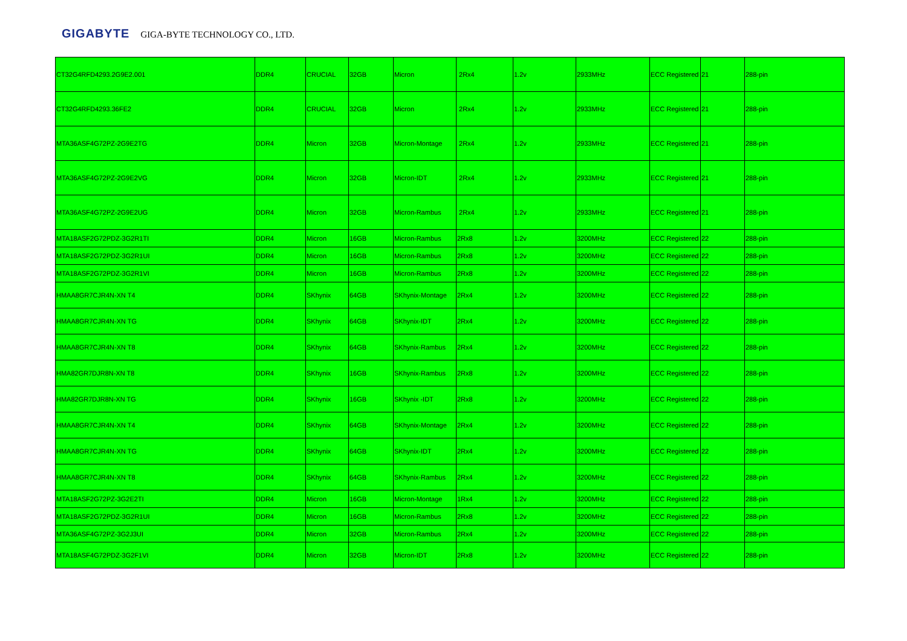GIGABYTE GIGA-BYTE TECHNOLOGY CO., LTD.
| CT32G4RFD4293.2G9E2.001 | DDR4 | CRUCIAL | 32GB | Micron | 2Rx4 | 1.2v | 2933MHz | ECC Registered | 21 | 288-pin |
| CT32G4RFD4293.36FE2 | DDR4 | CRUCIAL | 32GB | Micron | 2Rx4 | 1.2v | 2933MHz | ECC Registered | 21 | 288-pin |
| MTA36ASF4G72PZ-2G9E2TG | DDR4 | Micron | 32GB | Micron-Montage | 2Rx4 | 1.2v | 2933MHz | ECC Registered | 21 | 288-pin |
| MTA36ASF4G72PZ-2G9E2VG | DDR4 | Micron | 32GB | Micron-IDT | 2Rx4 | 1.2v | 2933MHz | ECC Registered | 21 | 288-pin |
| MTA36ASF4G72PZ-2G9E2UG | DDR4 | Micron | 32GB | Micron-Rambus | 2Rx4 | 1.2v | 2933MHz | ECC Registered | 21 | 288-pin |
| MTA18ASF2G72PDZ-3G2R1TI | DDR4 | Micron | 16GB | Micron-Rambus | 2Rx8 | 1.2v | 3200MHz | ECC Registered | 22 | 288-pin |
| MTA18ASF2G72PDZ-3G2R1UI | DDR4 | Micron | 16GB | Micron-Rambus | 2Rx8 | 1.2v | 3200MHz | ECC Registered | 22 | 288-pin |
| MTA18ASF2G72PDZ-3G2R1VI | DDR4 | Micron | 16GB | Micron-Rambus | 2Rx8 | 1.2v | 3200MHz | ECC Registered | 22 | 288-pin |
| HMAA8GR7CJR4N-XN T4 | DDR4 | SKhynix | 64GB | SKhynix-Montage | 2Rx4 | 1.2v | 3200MHz | ECC Registered | 22 | 288-pin |
| HMAA8GR7CJR4N-XN TG | DDR4 | SKhynix | 64GB | SKhynix-IDT | 2Rx4 | 1.2v | 3200MHz | ECC Registered | 22 | 288-pin |
| HMAA8GR7CJR4N-XN T8 | DDR4 | SKhynix | 64GB | SKhynix-Rambus | 2Rx4 | 1.2v | 3200MHz | ECC Registered | 22 | 288-pin |
| HMA82GR7DJR8N-XN T8 | DDR4 | SKhynix | 16GB | SKhynix-Rambus | 2Rx8 | 1.2v | 3200MHz | ECC Registered | 22 | 288-pin |
| HMA82GR7DJR8N-XN TG | DDR4 | SKhynix | 16GB | SKhynix -IDT | 2Rx8 | 1.2v | 3200MHz | ECC Registered | 22 | 288-pin |
| HMAA8GR7CJR4N-XN T4 | DDR4 | SKhynix | 64GB | SKhynix-Montage | 2Rx4 | 1.2v | 3200MHz | ECC Registered | 22 | 288-pin |
| HMAA8GR7CJR4N-XN TG | DDR4 | SKhynix | 64GB | SKhynix-IDT | 2Rx4 | 1.2v | 3200MHz | ECC Registered | 22 | 288-pin |
| HMAA8GR7CJR4N-XN T8 | DDR4 | SKhynix | 64GB | SKhynix-Rambus | 2Rx4 | 1.2v | 3200MHz | ECC Registered | 22 | 288-pin |
| MTA18ASF2G72PZ-3G2E2TI | DDR4 | Micron | 16GB | Micron-Montage | 1Rx4 | 1.2v | 3200MHz | ECC Registered | 22 | 288-pin |
| MTA18ASF2G72PDZ-3G2R1UI | DDR4 | Micron | 16GB | Micron-Rambus | 2Rx8 | 1.2v | 3200MHz | ECC Registered | 22 | 288-pin |
| MTA36ASF4G72PZ-3G2J3UI | DDR4 | Micron | 32GB | Micron-Rambus | 2Rx4 | 1.2v | 3200MHz | ECC Registered | 22 | 288-pin |
| MTA18ASF4G72PDZ-3G2F1VI | DDR4 | Micron | 32GB | Micron-IDT | 2Rx8 | 1.2v | 3200MHz | ECC Registered | 22 | 288-pin |